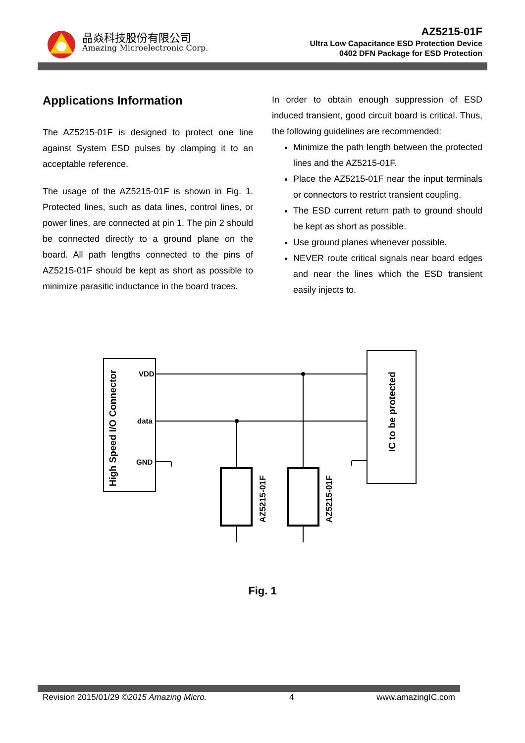晶焱科技股份有限公司
Amazing Microelectronic Corp.
AZ5215-01F
Ultra Low Capacitance ESD Protection Device
0402 DFN Package for ESD Protection
Applications Information
The AZ5215-01F is designed to protect one line against System ESD pulses by clamping it to an acceptable reference.
The usage of the AZ5215-01F is shown in Fig. 1. Protected lines, such as data lines, control lines, or power lines, are connected at pin 1. The pin 2 should be connected directly to a ground plane on the board. All path lengths connected to the pins of AZ5215-01F should be kept as short as possible to minimize parasitic inductance in the board traces.
In order to obtain enough suppression of ESD induced transient, good circuit board is critical. Thus, the following guidelines are recommended:
Minimize the path length between the protected lines and the AZ5215-01F.
Place the AZ5215-01F near the input terminals or connectors to restrict transient coupling.
The ESD current return path to ground should be kept as short as possible.
Use ground planes whenever possible.
NEVER route critical signals near board edges and near the lines which the ESD transient easily injects to.
VDD
data
GND
High Speed I/O Connector
IC to be protected
AZ5215-01F
AZ5215-01F
Fig. 1
Revision 2015/01/29 ©2015 Amazing Micro. 4 www.amazingIC.com